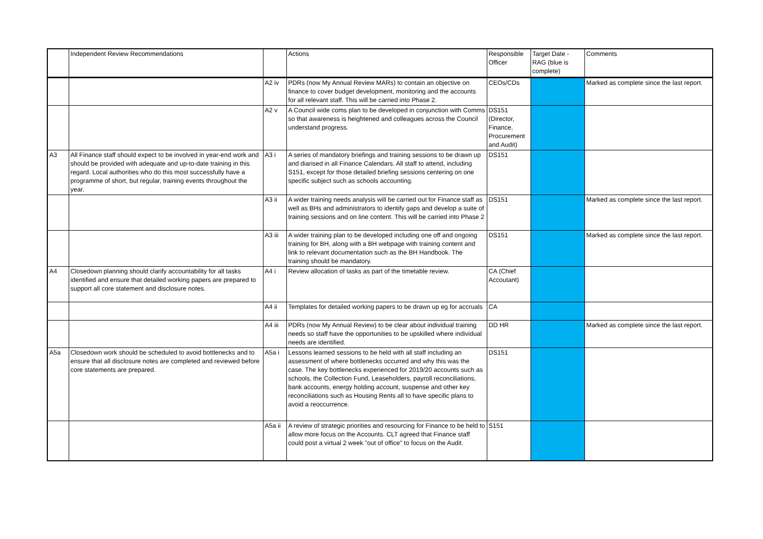| | Independent Review Recommendations | | Actions | Responsible Officer | Target Date - RAG (blue is complete) | Comments |
| --- | --- | --- | --- | --- | --- | --- |
| | | A2 iv | PDRs (now My Annual Review MARs) to contain an objective on finance to cover budget development, monitoring and the accounts for all relevant staff. This will be carried into Phase 2. | CEOs/CDs | | Marked as complete since the last report. |
| | | A2 v | A Council wide coms plan to be developed in conjunction with Comms so that awareness is heightened and colleagues across the Council understand progress. | DS151 (Director, Finance, Procurement and Audit) | | |
| A3 | All Finance staff should expect to be involved in year-end work and should be provided with adequate and up-to-date training in this regard. Local authorities who do this most successfully have a programme of short, but regular, training events throughout the year. | A3 i | A series of mandatory briefings and training sessions to be drawn up and diarised in all Finance Calendars. All staff to attend, including S151, except for those detailed briefing sessions centering on one specific subject such as schools accounting. | DS151 | | |
| | | A3 ii | A wider training needs analysis will be carried out for Finance staff as well as BHs and administrators to identify gaps and develop a suite of training sessions and on line content. This will be carried into Phase 2 | DS151 | | Marked as complete since the last report. |
| | | A3 iii | A wider training plan to be developed including one off and ongoing training for BH, along with a BH webpage with training content and link to relevant documentation such as the BH Handbook. The training should be mandatory. | DS151 | | Marked as complete since the last report. |
| A4 | Closedown planning should clarify accountability for all tasks identified and ensure that detailed working papers are prepared to support all core statement and disclosure notes. | A4 i | Review allocation of tasks as part of the timetable review. | CA (Chief Accoutant) | | |
| | | A4 ii | Templates for detailed working papers to be drawn up eg for accruals | CA | | |
| | | A4 iii | PDRs (now My Annual Review) to be clear about individual training needs so staff have the opportunities to be upskilled where individual needs are identified. | DD HR | | Marked as complete since the last report. |
| A5a | Closedown work should be scheduled to avoid bottlenecks and to ensure that all disclosure notes are completed and reviewed before core statements are prepared. | A5a i | Lessons learned sessions to be held with all staff including an assessment of where bottlenecks occurred and why this was the case. The key bottlenecks experienced for 2019/20 accounts such as schools, the Collection Fund, Leaseholders, payroll reconciliations, bank accounts, energy holding account, suspense and other key reconciliations such as Housing Rents all to have specific plans to avoid a reoccurrence. | DS151 | | |
| | | A5a ii | A review of strategic priorities and resourcing for Finance to be held to allow more focus on the Accounts. CLT agreed that Finance staff could post a virtual 2 week "out of office" to focus on the Audit. | S151 | | |